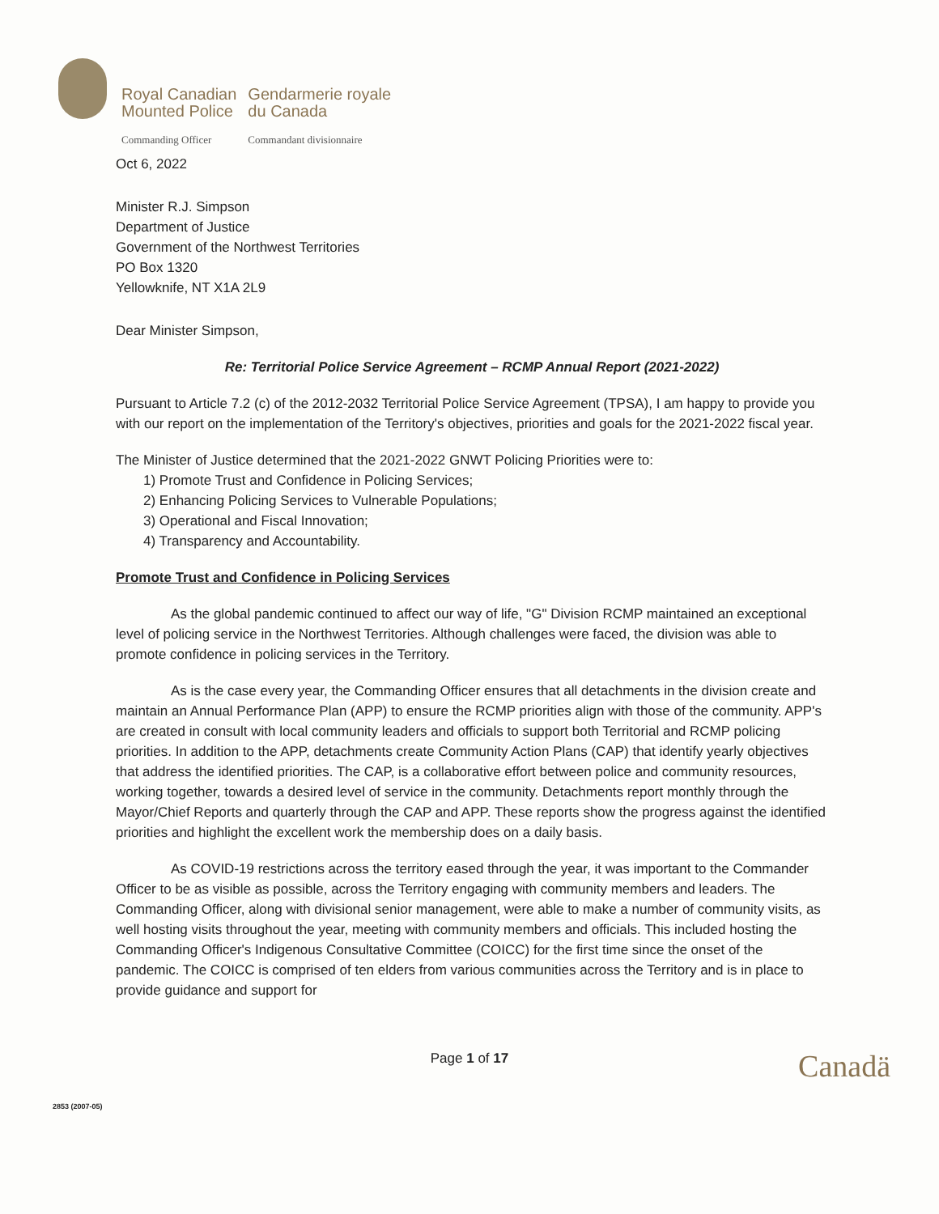| Royal Canadian Mounted Police | Gendarmerie royale du Canada |
| Commanding Officer | Commandant divisionnaire |
Oct 6, 2022
Minister R.J. Simpson
Department of Justice
Government of the Northwest Territories
PO Box 1320
Yellowknife, NT X1A 2L9
Dear Minister Simpson,
Re: Territorial Police Service Agreement – RCMP Annual Report (2021-2022)
Pursuant to Article 7.2 (c) of the 2012-2032 Territorial Police Service Agreement (TPSA), I am happy to provide you with our report on the implementation of the Territory's objectives, priorities and goals for the 2021-2022 fiscal year.
The Minister of Justice determined that the 2021-2022 GNWT Policing Priorities were to:
1) Promote Trust and Confidence in Policing Services;
2) Enhancing Policing Services to Vulnerable Populations;
3) Operational and Fiscal Innovation;
4) Transparency and Accountability.
Promote Trust and Confidence in Policing Services
As the global pandemic continued to affect our way of life, "G" Division RCMP maintained an exceptional level of policing service in the Northwest Territories. Although challenges were faced, the division was able to promote confidence in policing services in the Territory.
As is the case every year, the Commanding Officer ensures that all detachments in the division create and maintain an Annual Performance Plan (APP) to ensure the RCMP priorities align with those of the community. APP's are created in consult with local community leaders and officials to support both Territorial and RCMP policing priorities. In addition to the APP, detachments create Community Action Plans (CAP) that identify yearly objectives that address the identified priorities. The CAP, is a collaborative effort between police and community resources, working together, towards a desired level of service in the community. Detachments report monthly through the Mayor/Chief Reports and quarterly through the CAP and APP. These reports show the progress against the identified priorities and highlight the excellent work the membership does on a daily basis.
As COVID-19 restrictions across the territory eased through the year, it was important to the Commander Officer to be as visible as possible, across the Territory engaging with community members and leaders. The Commanding Officer, along with divisional senior management, were able to make a number of community visits, as well hosting visits throughout the year, meeting with community members and officials. This included hosting the Commanding Officer's Indigenous Consultative Committee (COICC) for the first time since the onset of the pandemic. The COICC is comprised of ten elders from various communities across the Territory and is in place to provide guidance and support for
Page 1 of 17 Canadä
2853 (2007-05)